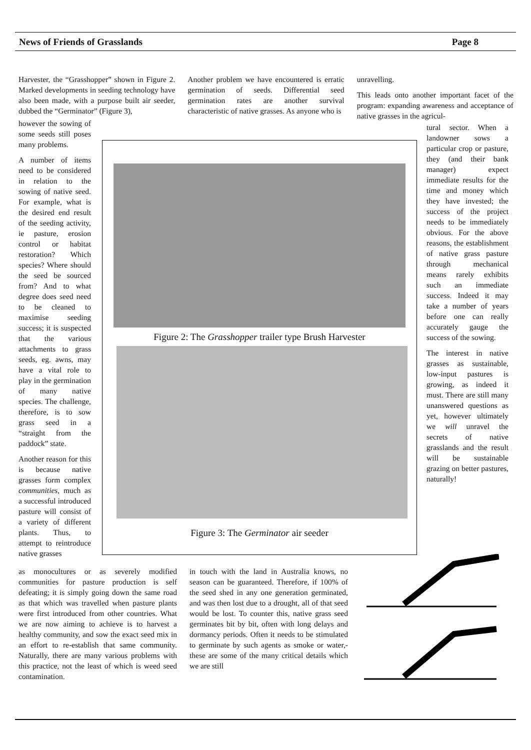News of Friends of Grasslands Page 8
Harvester, the “Grasshopper” shown in Figure 2. Marked developments in seeding technology have also been made, with a purpose built air seeder, dubbed the “Germinator” (Figure 3),
Another problem we have encountered is erratic germination of seeds. Differential seed germination rates are another survival characteristic of native grasses. As anyone who is
unravelling.
This leads onto another important facet of the program: expanding awareness and acceptance of native grasses in the agricul-
however the sowing of some seeds still poses many problems.
A number of items need to be considered in relation to the sowing of native seed. For example, what is the desired end result of the seeding activity, ie pasture, erosion control or habitat restoration? Which species? Where should the seed be sourced from? And to what degree does seed need to be cleaned to maximise seeding success; it is suspected that the various attachments to grass seeds, eg. awns, may have a vital role to play in the germination of many native species. The challenge, therefore, is to sow grass seed in a “straight from the paddock” state.
Another reason for this is because native grasses form complex communities, much as a successful introduced pasture will consist of a variety of different plants. Thus, to attempt to reintroduce native grasses
Figure 2: The Grasshopper trailer type Brush Harvester
Figure 3: The Germinator air seeder
tural sector. When a landowner sows a particular crop or pasture, they (and their bank manager) expect immediate results for the time and money which they have invested; the success of the project needs to be immediately obvious. For the above reasons, the establishment of native grass pasture through mechanical means rarely exhibits such an immediate success. Indeed it may take a number of years before one can really accurately gauge the success of the sowing.
The interest in native grasses as sustainable, low-input pastures is growing, as indeed it must. There are still many unanswered questions as yet, however ultimately we will unravel the secrets of native grasslands and the result will be sustainable grazing on better pastures, naturally!
as monocultures or as severely modified communities for pasture production is self defeating; it is simply going down the same road as that which was travelled when pasture plants were first introduced from other countries. What we are now aiming to achieve is to harvest a healthy community, and sow the exact seed mix in an effort to re-establish that same community. Naturally, there are many various problems with this practice, not the least of which is weed seed contamination.
in touch with the land in Australia knows, no season can be guaranteed. Therefore, if 100% of the seed shed in any one generation germinated, and was then lost due to a drought, all of that seed would be lost. To counter this, native grass seed germinates bit by bit, often with long delays and dormancy periods. Often it needs to be stimulated to germinate by such agents as smoke or water,- these are some of the many critical details which we are still